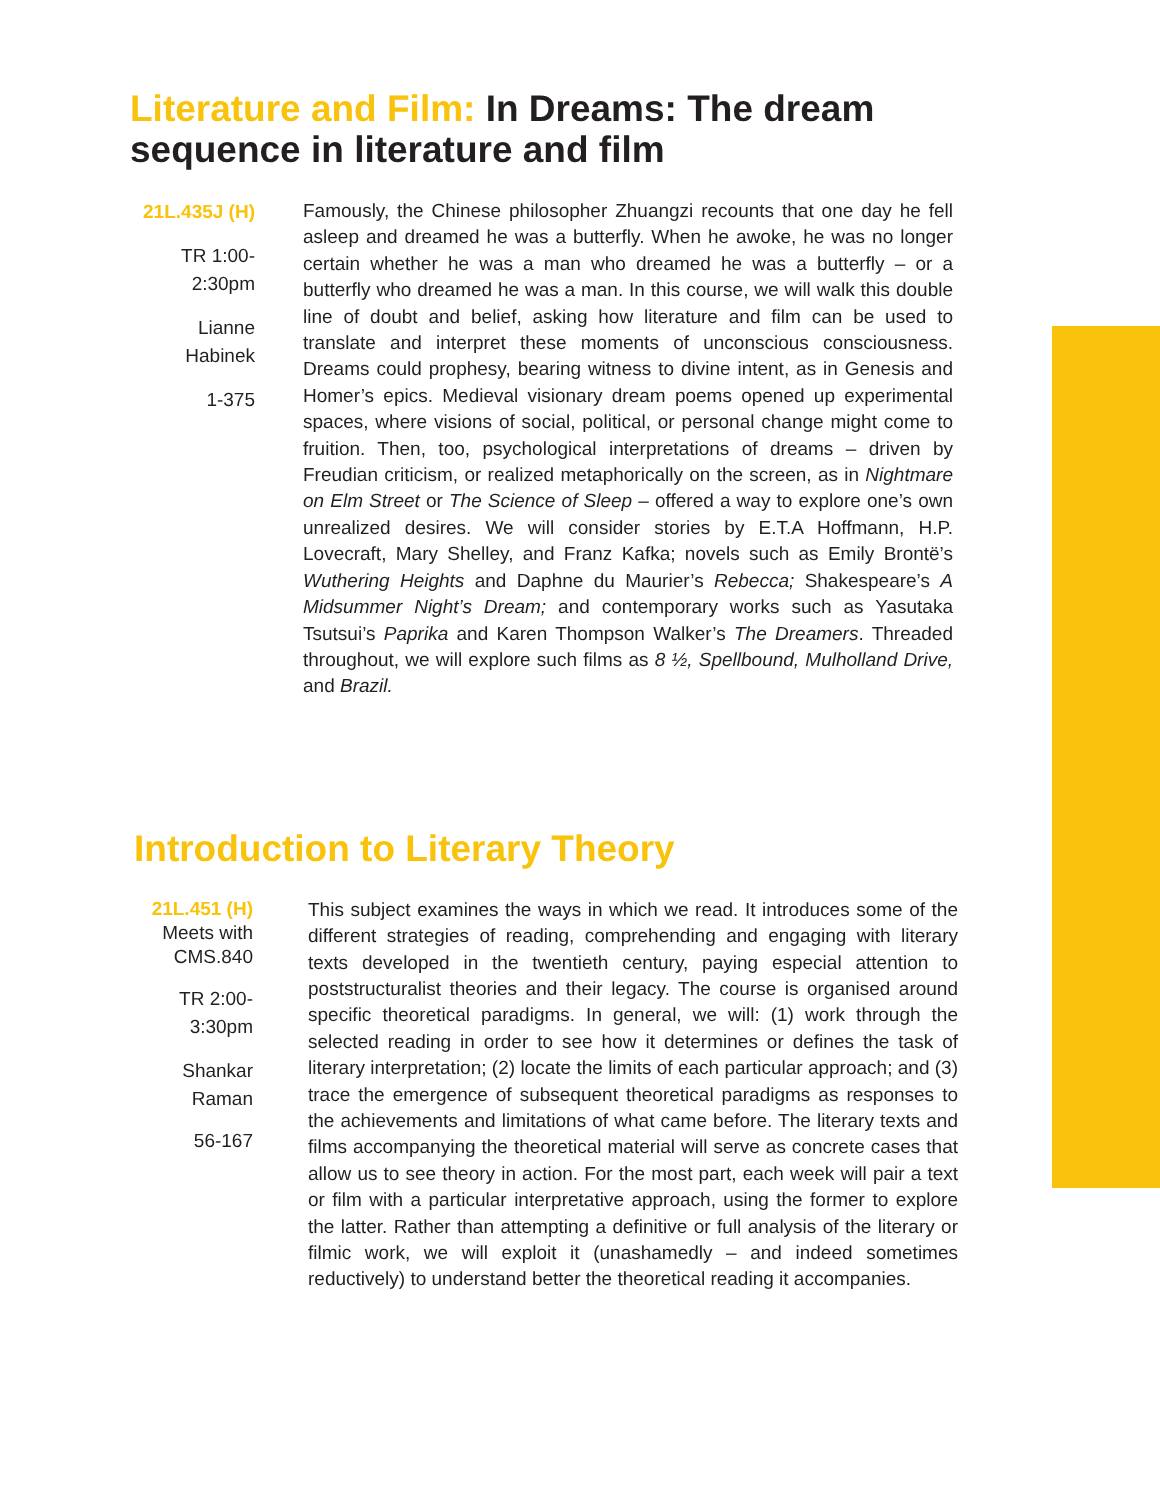Literature and Film: In Dreams: The dream sequence in literature and film
21L.435J (H)
TR 1:00-2:30pm
Lianne Habinek
1-375
Famously, the Chinese philosopher Zhuangzi recounts that one day he fell asleep and dreamed he was a butterfly. When he awoke, he was no longer certain whether he was a man who dreamed he was a butterfly – or a butterfly who dreamed he was a man. In this course, we will walk this double line of doubt and belief, asking how literature and film can be used to translate and interpret these moments of unconscious consciousness. Dreams could prophesy, bearing witness to divine intent, as in Genesis and Homer’s epics. Medieval visionary dream poems opened up experimental spaces, where visions of social, political, or personal change might come to fruition. Then, too, psychological interpretations of dreams – driven by Freudian criticism, or realized metaphorically on the screen, as in Nightmare on Elm Street or The Science of Sleep – offered a way to explore one’s own unrealized desires. We will consider stories by E.T.A Hoffmann, H.P. Lovecraft, Mary Shelley, and Franz Kafka; novels such as Emily Brontë’s Wuthering Heights and Daphne du Maurier’s Rebecca; Shakespeare’s A Midsummer Night’s Dream; and contemporary works such as Yasutaka Tsutsui’s Paprika and Karen Thompson Walker’s The Dreamers. Threaded throughout, we will explore such films as 8 ½, Spellbound, Mulholland Drive, and Brazil.
Introduction to Literary Theory
21L.451 (H)
Meets with CMS.840
TR 2:00-3:30pm
Shankar Raman
56-167
This subject examines the ways in which we read. It introduces some of the different strategies of reading, comprehending and engaging with literary texts developed in the twentieth century, paying especial attention to poststructuralist theories and their legacy. The course is organised around specific theoretical paradigms. In general, we will: (1) work through the selected reading in order to see how it determines or defines the task of literary interpretation; (2) locate the limits of each particular approach; and (3) trace the emergence of subsequent theoretical paradigms as responses to the achievements and limitations of what came before. The literary texts and films accompanying the theoretical material will serve as concrete cases that allow us to see theory in action. For the most part, each week will pair a text or film with a particular interpretative approach, using the former to explore the latter. Rather than attempting a definitive or full analysis of the literary or filmic work, we will exploit it (unashamedly – and indeed sometimes reductively) to understand better the theoretical reading it accompanies.